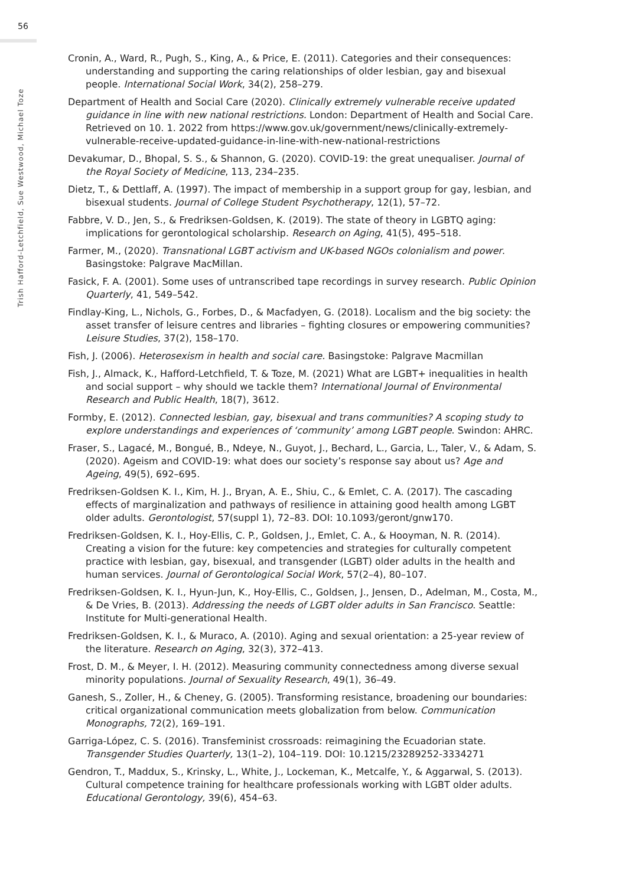56
Trish Hafford-Letchfield, Sue Westwood, Michael Toze
Cronin, A., Ward, R., Pugh, S., King, A., & Price, E. (2011). Categories and their consequences: understanding and supporting the caring relationships of older lesbian, gay and bisexual people. International Social Work, 34(2), 258–279.
Department of Health and Social Care (2020). Clinically extremely vulnerable receive updated guidance in line with new national restrictions. London: Department of Health and Social Care. Retrieved on 10. 1. 2022 from https://www.gov.uk/government/news/clinically-extremely-vulnerable-receive-updated-guidance-in-line-with-new-national-restrictions
Devakumar, D., Bhopal, S. S., & Shannon, G. (2020). COVID-19: the great unequaliser. Journal of the Royal Society of Medicine, 113, 234–235.
Dietz, T., & Dettlaff, A. (1997). The impact of membership in a support group for gay, lesbian, and bisexual students. Journal of College Student Psychotherapy, 12(1), 57–72.
Fabbre, V. D., Jen, S., & Fredriksen-Goldsen, K. (2019). The state of theory in LGBTQ aging: implications for gerontological scholarship. Research on Aging, 41(5), 495–518.
Farmer, M., (2020). Transnational LGBT activism and UK-based NGOs colonialism and power. Basingstoke: Palgrave MacMillan.
Fasick, F. A. (2001). Some uses of untranscribed tape recordings in survey research. Public Opinion Quarterly, 41, 549–542.
Findlay-King, L., Nichols, G., Forbes, D., & Macfadyen, G. (2018). Localism and the big society: the asset transfer of leisure centres and libraries – fighting closures or empowering communities? Leisure Studies, 37(2), 158–170.
Fish, J. (2006). Heterosexism in health and social care. Basingstoke: Palgrave Macmillan
Fish, J., Almack, K., Hafford-Letchfield, T. & Toze, M. (2021) What are LGBT+ inequalities in health and social support – why should we tackle them? International Journal of Environmental Research and Public Health, 18(7), 3612.
Formby, E. (2012). Connected lesbian, gay, bisexual and trans communities? A scoping study to explore understandings and experiences of ‘community’ among LGBT people. Swindon: AHRC.
Fraser, S., Lagacé, M., Bongué, B., Ndeye, N., Guyot, J., Bechard, L., Garcia, L., Taler, V., & Adam, S. (2020). Ageism and COVID-19: what does our society’s response say about us? Age and Ageing, 49(5), 692–695.
Fredriksen-Goldsen K. I., Kim, H. J., Bryan, A. E., Shiu, C., & Emlet, C. A. (2017). The cascading effects of marginalization and pathways of resilience in attaining good health among LGBT older adults. Gerontologist, 57(suppl 1), 72–83. DOI: 10.1093/geront/gnw170.
Fredriksen-Goldsen, K. I., Hoy-Ellis, C. P., Goldsen, J., Emlet, C. A., & Hooyman, N. R. (2014). Creating a vision for the future: key competencies and strategies for culturally competent practice with lesbian, gay, bisexual, and transgender (LGBT) older adults in the health and human services. Journal of Gerontological Social Work, 57(2–4), 80–107.
Fredriksen-Goldsen, K. I., Hyun-Jun, K., Hoy-Ellis, C., Goldsen, J., Jensen, D., Adelman, M., Costa, M., & De Vries, B. (2013). Addressing the needs of LGBT older adults in San Francisco. Seattle: Institute for Multi-generational Health.
Fredriksen-Goldsen, K. I., & Muraco, A. (2010). Aging and sexual orientation: a 25-year review of the literature. Research on Aging, 32(3), 372–413.
Frost, D. M., & Meyer, I. H. (2012). Measuring community connectedness among diverse sexual minority populations. Journal of Sexuality Research, 49(1), 36–49.
Ganesh, S., Zoller, H., & Cheney, G. (2005). Transforming resistance, broadening our boundaries: critical organizational communication meets globalization from below. Communication Monographs, 72(2), 169–191.
Garriga-López, C. S. (2016). Transfeminist crossroads: reimagining the Ecuadorian state. Transgender Studies Quarterly, 13(1–2), 104–119. DOI: 10.1215/23289252-3334271
Gendron, T., Maddux, S., Krinsky, L., White, J., Lockeman, K., Metcalfe, Y., & Aggarwal, S. (2013). Cultural competence training for healthcare professionals working with LGBT older adults. Educational Gerontology, 39(6), 454–63.